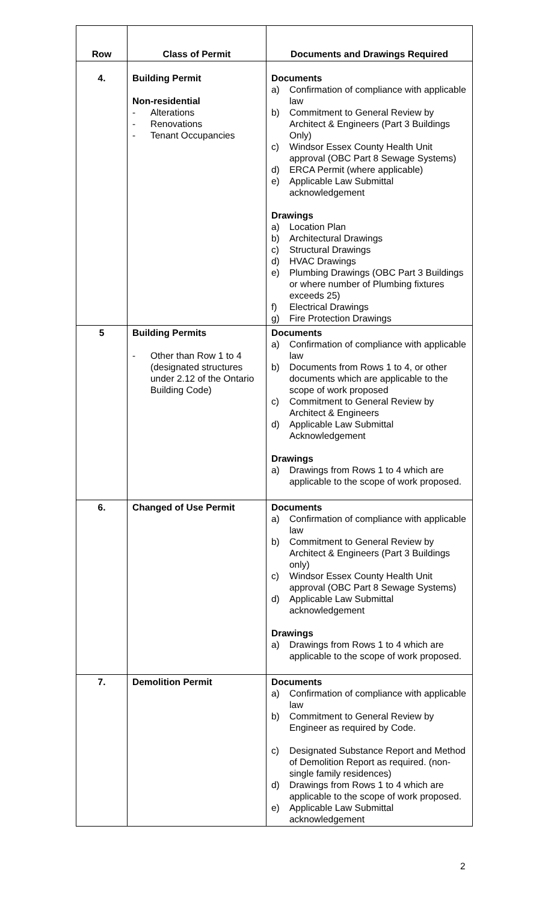| Row | Class of Permit | Documents and Drawings Required |
| --- | --- | --- |
| 4. | Building Permit Non-residential - Alterations - Renovations - Tenant Occupancies | Documents a) Confirmation of compliance with applicable law b) Commitment to General Review by Architect & Engineers (Part 3 Buildings Only) c) Windsor Essex County Health Unit approval (OBC Part 8 Sewage Systems) d) ERCA Permit (where applicable) e) Applicable Law Submittal acknowledgement Drawings a) Location Plan b) Architectural Drawings c) Structural Drawings d) HVAC Drawings e) Plumbing Drawings (OBC Part 3 Buildings or where number of Plumbing fixtures exceeds 25) f) Electrical Drawings g) Fire Protection Drawings |
| 5 | Building Permits - Other than Row 1 to 4 (designated structures under 2.12 of the Ontario Building Code) | Documents a) Confirmation of compliance with applicable law b) Documents from Rows 1 to 4, or other documents which are applicable to the scope of work proposed c) Commitment to General Review by Architect & Engineers d) Applicable Law Submittal Acknowledgement Drawings a) Drawings from Rows 1 to 4 which are applicable to the scope of work proposed. |
| 6. | Changed of Use Permit | Documents a) Confirmation of compliance with applicable law b) Commitment to General Review by Architect & Engineers (Part 3 Buildings only) c) Windsor Essex County Health Unit approval (OBC Part 8 Sewage Systems) d) Applicable Law Submittal acknowledgement Drawings a) Drawings from Rows 1 to 4 which are applicable to the scope of work proposed. |
| 7. | Demolition Permit | Documents a) Confirmation of compliance with applicable law b) Commitment to General Review by Engineer as required by Code. c) Designated Substance Report and Method of Demolition Report as required. (non-single family residences) d) Drawings from Rows 1 to 4 which are applicable to the scope of work proposed. e) Applicable Law Submittal acknowledgement |
2